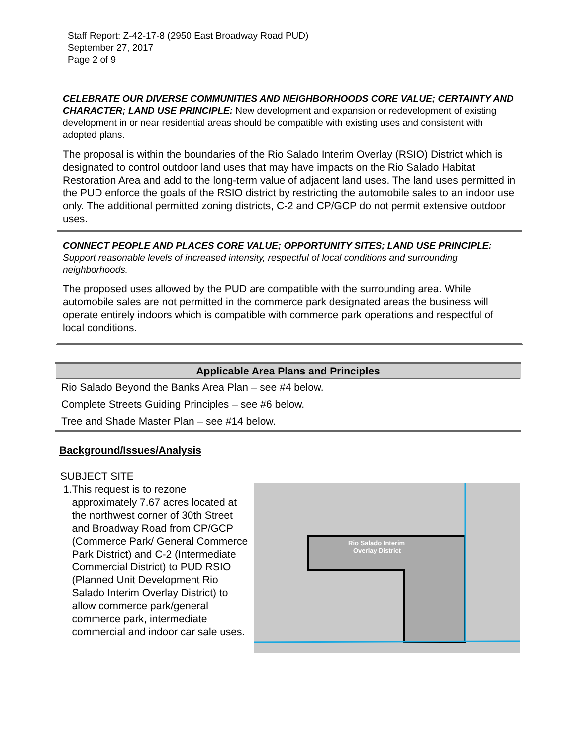Staff Report: Z-42-17-8 (2950 East Broadway Road PUD)
September 27, 2017
Page 2 of 9
CELEBRATE OUR DIVERSE COMMUNITIES AND NEIGHBORHOODS CORE VALUE; CERTAINTY AND CHARACTER; LAND USE PRINCIPLE: New development and expansion or redevelopment of existing development in or near residential areas should be compatible with existing uses and consistent with adopted plans.
The proposal is within the boundaries of the Rio Salado Interim Overlay (RSIO) District which is designated to control outdoor land uses that may have impacts on the Rio Salado Habitat Restoration Area and add to the long-term value of adjacent land uses. The land uses permitted in the PUD enforce the goals of the RSIO district by restricting the automobile sales to an indoor use only. The additional permitted zoning districts, C-2 and CP/GCP do not permit extensive outdoor uses.
CONNECT PEOPLE AND PLACES CORE VALUE; OPPORTUNITY SITES; LAND USE PRINCIPLE: Support reasonable levels of increased intensity, respectful of local conditions and surrounding neighborhoods.
The proposed uses allowed by the PUD are compatible with the surrounding area. While automobile sales are not permitted in the commerce park designated areas the business will operate entirely indoors which is compatible with commerce park operations and respectful of local conditions.
| Applicable Area Plans and Principles |
| --- |
| Rio Salado Beyond the Banks Area Plan – see #4 below. |
| Complete Streets Guiding Principles – see #6 below. |
| Tree and Shade Master Plan – see #14 below. |
Background/Issues/Analysis
SUBJECT SITE
Rio Salado Interim
Overlay District
1. This request is to rezone approximately 7.67 acres located at the northwest corner of 30th Street and Broadway Road from CP/GCP (Commerce Park/ General Commerce Park District) and C-2 (Intermediate Commercial District) to PUD RSIO (Planned Unit Development Rio Salado Interim Overlay District) to allow commerce park/general commerce park, intermediate commercial and indoor car sale uses.